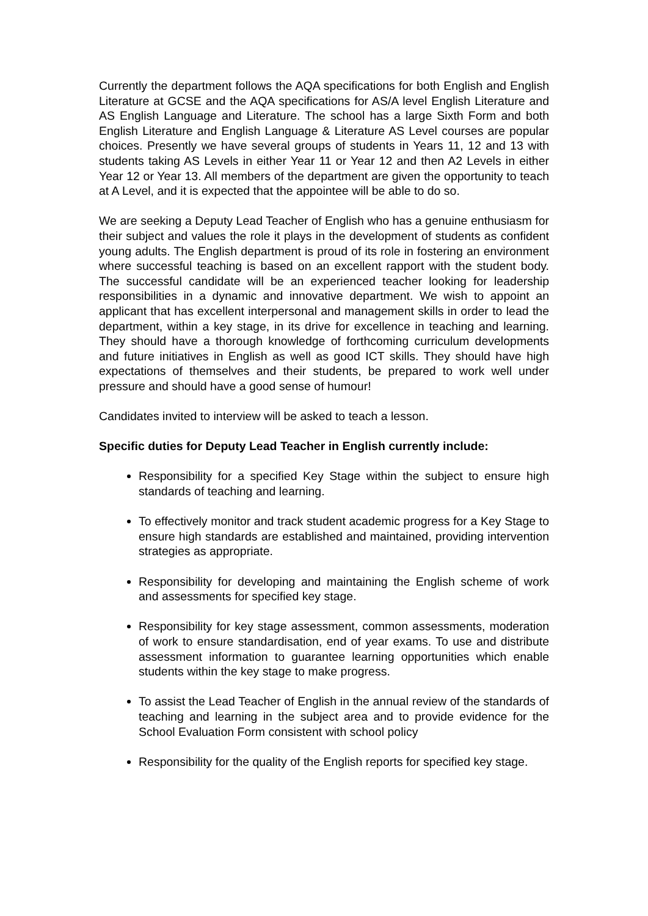Currently the department follows the AQA specifications for both English and English Literature at GCSE and the AQA specifications for AS/A level English Literature and AS English Language and Literature. The school has a large Sixth Form and both English Literature and English Language & Literature AS Level courses are popular choices. Presently we have several groups of students in Years 11, 12 and 13 with students taking AS Levels in either Year 11 or Year 12 and then A2 Levels in either Year 12 or Year 13. All members of the department are given the opportunity to teach at A Level, and it is expected that the appointee will be able to do so.
We are seeking a Deputy Lead Teacher of English who has a genuine enthusiasm for their subject and values the role it plays in the development of students as confident young adults. The English department is proud of its role in fostering an environment where successful teaching is based on an excellent rapport with the student body. The successful candidate will be an experienced teacher looking for leadership responsibilities in a dynamic and innovative department. We wish to appoint an applicant that has excellent interpersonal and management skills in order to lead the department, within a key stage, in its drive for excellence in teaching and learning. They should have a thorough knowledge of forthcoming curriculum developments and future initiatives in English as well as good ICT skills. They should have high expectations of themselves and their students, be prepared to work well under pressure and should have a good sense of humour!
Candidates invited to interview will be asked to teach a lesson.
Specific duties for Deputy Lead Teacher in English currently include:
Responsibility for a specified Key Stage within the subject to ensure high standards of teaching and learning.
To effectively monitor and track student academic progress for a Key Stage to ensure high standards are established and maintained, providing intervention strategies as appropriate.
Responsibility for developing and maintaining the English scheme of work and assessments for specified key stage.
Responsibility for key stage assessment, common assessments, moderation of work to ensure standardisation, end of year exams. To use and distribute assessment information to guarantee learning opportunities which enable students within the key stage to make progress.
To assist the Lead Teacher of English in the annual review of the standards of teaching and learning in the subject area and to provide evidence for the School Evaluation Form consistent with school policy
Responsibility for the quality of the English reports for specified key stage.